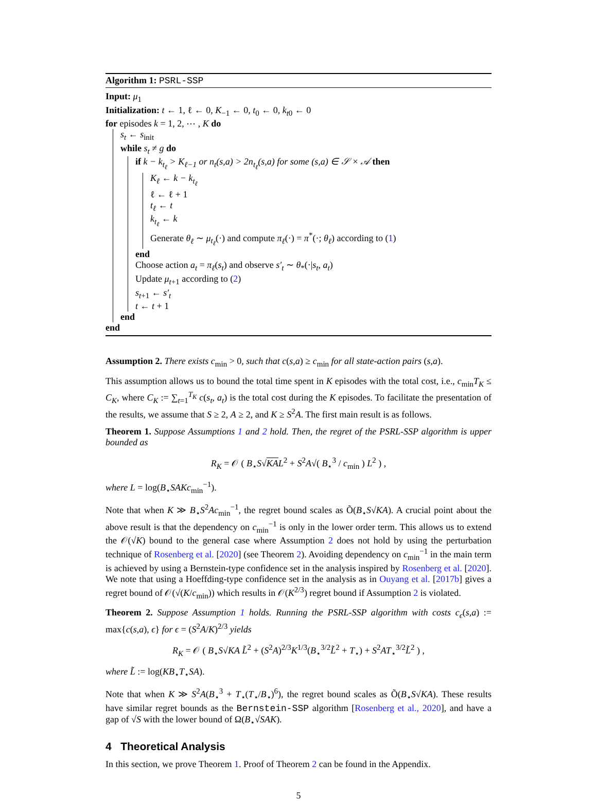Algorithm 1: PSRL-SSP
Input: μ<sub>1</sub>
Initialization: t ← 1, ℓ ← 0, K<sub>−1</sub> ← 0, t<sub>0</sub> ← 0, k<sub>t0</sub> ← 0
for episodes k = 1, 2, ⋯ , K do
s<sub>t</sub> ← s<sub>init</sub>
while s<sub>t</sub> ≠ g do
if k − k<sub>t<sub>ℓ</sub></sub> > K<sub>ℓ−1</sub> or n<sub>t</sub>(s,a) > 2n<sub>t<sub>ℓ</sub></sub>(s,a) for some (s,a) ∈ 𝒮 × 𝒜 then
K<sub>ℓ</sub> ← k − k<sub>t<sub>ℓ</sub></sub>
ℓ ← ℓ + 1
t<sub>ℓ</sub> ← t
k<sub>t<sub>ℓ</sub></sub> ← k
Generate θ<sub>ℓ</sub> ∼ μ<sub>t<sub>ℓ</sub></sub>(·) and compute π<sub>ℓ</sub>(·) = π<sup>*</sup>(·; θ<sub>ℓ</sub>) according to (1)
end
Choose action a<sub>t</sub> = π<sub>ℓ</sub>(s<sub>t</sub>) and observe s′<sub>t</sub> ∼ θ<sub>*</sub>(·|s<sub>t</sub>, a<sub>t</sub>)
Update μ<sub>t+1</sub> according to (2)
s<sub>t+1</sub> ← s′<sub>t</sub>
t ← t + 1
end
end
Assumption 2. There exists c<sub>min</sub> > 0, such that c(s,a) ≥ c<sub>min</sub> for all state-action pairs (s,a).
This assumption allows us to bound the total time spent in K episodes with the total cost, i.e., c<sub>min</sub>T<sub>K</sub> ≤ C<sub>K</sub>, where C<sub>K</sub> := ∑<sub>t=1</sub><sup>T<sub>K</sub></sup> c(s<sub>t</sub>, a<sub>t</sub>) is the total cost during the K episodes. To facilitate the presentation of the results, we assume that S ≥ 2, A ≥ 2, and K ≥ S<sup>2</sup>A. The first main result is as follows.
Theorem 1. Suppose Assumptions 1 and 2 hold. Then, the regret of the PSRL-SSP algorithm is upper bounded as
R<sub>K</sub> = 𝒪 ( B<sub>⋆</sub>S√KA L<sup>2</sup> + S<sup>2</sup>A√( B<sub>⋆</sub><sup>3</sup> / c<sub>min</sub> ) L<sup>2</sup> ) ,
where L = log(B<sub>⋆</sub>SAKc<sub>min</sub><sup>−1</sup>).
Note that when K ≫ B<sub>⋆</sub>S<sup>2</sup>Ac<sub>min</sub><sup>−1</sup>, the regret bound scales as Õ(B<sub>⋆</sub>S√KA). A crucial point about the above result is that the dependency on c<sub>min</sub><sup>−1</sup> is only in the lower order term. This allows us to extend the 𝒪(√K) bound to the general case where Assumption 2 does not hold by using the perturbation technique of Rosenberg et al. [2020] (see Theorem 2). Avoiding dependency on c<sub>min</sub><sup>−1</sup> in the main term is achieved by using a Bernstein-type confidence set in the analysis inspired by Rosenberg et al. [2020]. We note that using a Hoeffding-type confidence set in the analysis as in Ouyang et al. [2017b] gives a regret bound of 𝒪(√(K/c<sub>min</sub>)) which results in 𝒪(K<sup>2/3</sup>) regret bound if Assumption 2 is violated.
Theorem 2. Suppose Assumption 1 holds. Running the PSRL-SSP algorithm with costs c<sub>ϵ</sub>(s,a) := max{c(s,a), ϵ} for ϵ = (S<sup>2</sup>A/K)<sup>2/3</sup> yields
R<sub>K</sub> = 𝒪 ( B<sub>⋆</sub>S√KA L̃<sup>2</sup> + (S<sup>2</sup>A)<sup>2/3</sup>K<sup>1/3</sup>(B<sub>⋆</sub><sup>3/2</sup>L̃<sup>2</sup> + T<sub>⋆</sub>) + S<sup>2</sup>AT<sub>⋆</sub><sup>3/2</sup>L̃<sup>2</sup> ) ,
where L̃ := log(KB<sub>⋆</sub>T<sub>⋆</sub>SA).
Note that when K ≫ S<sup>2</sup>A(B<sub>⋆</sub><sup>3</sup> + T<sub>⋆</sub>(T<sub>⋆</sub>/B<sub>⋆</sub>)<sup>6</sup>), the regret bound scales as Õ(B<sub>⋆</sub>S√KA). These results have similar regret bounds as the Bernstein-SSP algorithm [Rosenberg et al., 2020], and have a gap of √S with the lower bound of Ω(B<sub>⋆</sub>√SAK).
4 Theoretical Analysis
In this section, we prove Theorem 1. Proof of Theorem 2 can be found in the Appendix.
5